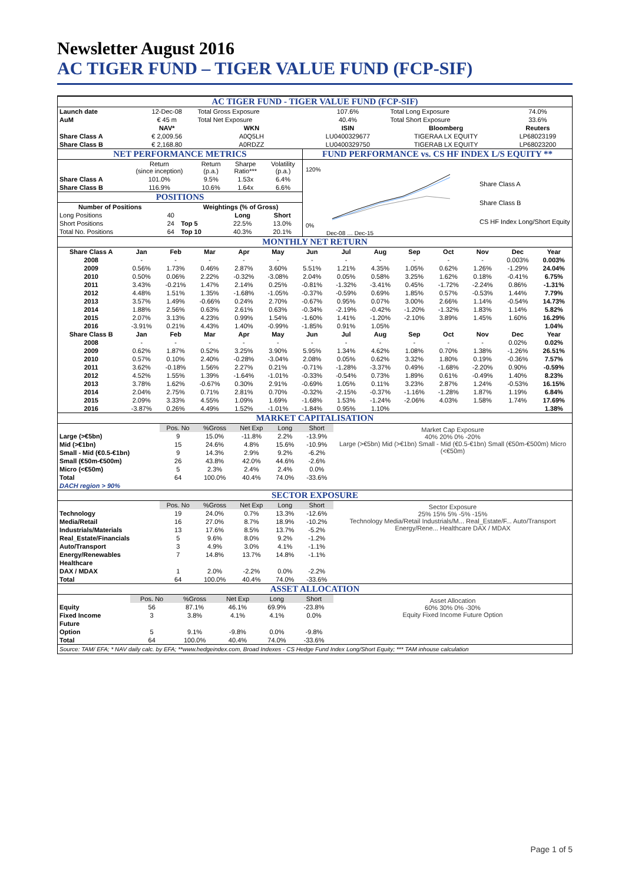Newsletter August 2016
AC TIGER FUND – TIGER VALUE FUND (FCP-SIF)
AC TIGER FUND - TIGER VALUE FUND (FCP-SIF)
| Launch date | 12-Dec-08 | Total Gross Exposure | 107.6% | Total Long Exposure | 74.0% |
| AuM | € 45 m | Total Net Exposure | 40.4% | Total Short Exposure | 33.6% |
| | NAV* | WKN | ISIN | Bloomberg | Reuters |
| Share Class A | € 2,009.56 | A0Q5LH | LU0400329677 | TIGERAA LX EQUITY | LP68023199 |
| Share Class B | € 2,168.80 | A0RDZZ | LU0400329750 | TIGERAB LX EQUITY | LP68023200 |
NET PERFORMANCE METRICS
| | Return (since inception) | Return (p.a.) | Sharpe Ratio*** | Volatility (p.a.) |
| Share Class A | 101.0% | 9.5% | 1.53x | 6.4% |
| Share Class B | 116.9% | 10.6% | 1.64x | 6.6% |
POSITIONS
| Number of Positions | | Weightings (% of Gross) | | |
| --- | --- | --- | --- | --- |
| Long Positions | 40 | | Long | Short |
| Short Positions | 24 | Top 5 | 22.5% | 13.0% |
| Total No. Positions | 64 | Top 10 | 40.3% | 20.1% |
FUND PERFORMANCE vs. CS HF INDEX L/S EQUITY **
120%
0%
Dec-08 … Dec-15
Share Class A
Share Class B
CS HF Index Long/Short Equity
MONTHLY NET RETURN
| Share Class A | Jan | Feb | Mar | Apr | May | Jun | Jul | Aug | Sep | Oct | Nov | Dec | Year |
| --- | --- | --- | --- | --- | --- | --- | --- | --- | --- | --- | --- | --- | --- |
| 2008 | - | - | - | - | - | - | - | - | - | - | - | 0.003% | 0.003% |
| 2009 | 0.56% | 1.73% | 0.46% | 2.87% | 3.60% | 5.51% | 1.21% | 4.35% | 1.05% | 0.62% | 1.26% | -1.29% | 24.04% |
| 2010 | 0.50% | 0.06% | 2.22% | -0.32% | -3.08% | 2.04% | 0.05% | 0.58% | 3.25% | 1.62% | 0.18% | -0.41% | 6.75% |
| 2011 | 3.43% | -0.21% | 1.47% | 2.14% | 0.25% | -0.81% | -1.32% | -3.41% | 0.45% | -1.72% | -2.24% | 0.86% | -1.31% |
| 2012 | 4.48% | 1.51% | 1.35% | -1.68% | -1.05% | -0.37% | -0.59% | 0.69% | 1.85% | 0.57% | -0.53% | 1.44% | 7.79% |
| 2013 | 3.57% | 1.49% | -0.66% | 0.24% | 2.70% | -0.67% | 0.95% | 0.07% | 3.00% | 2.66% | 1.14% | -0.54% | 14.73% |
| 2014 | 1.88% | 2.56% | 0.63% | 2.61% | 0.63% | -0.34% | -2.19% | -0.42% | -1.20% | -1.32% | 1.83% | 1.14% | 5.82% |
| 2015 | 2.07% | 3.13% | 4.23% | 0.99% | 1.54% | -1.60% | 1.41% | -1.20% | -2.10% | 3.89% | 1.45% | 1.60% | 16.29% |
| 2016 | -3.91% | 0.21% | 4.43% | 1.40% | -0.99% | -1.85% | 0.91% | 1.05% | | | | | 1.04% |
| Share Class B | Jan | Feb | Mar | Apr | May | Jun | Jul | Aug | Sep | Oct | Nov | Dec | Year |
| 2008 | - | - | - | - | - | - | - | - | - | - | - | 0.02% | 0.02% |
| 2009 | 0.62% | 1.87% | 0.52% | 3.25% | 3.90% | 5.95% | 1.34% | 4.62% | 1.08% | 0.70% | 1.38% | -1.26% | 26.51% |
| 2010 | 0.57% | 0.10% | 2.40% | -0.28% | -3.04% | 2.08% | 0.05% | 0.62% | 3.32% | 1.80% | 0.19% | -0.36% | 7.57% |
| 2011 | 3.62% | -0.18% | 1.56% | 2.27% | 0.21% | -0.71% | -1.28% | -3.37% | 0.49% | -1.68% | -2.20% | 0.90% | -0.59% |
| 2012 | 4.52% | 1.55% | 1.39% | -1.64% | -1.01% | -0.33% | -0.54% | 0.73% | 1.89% | 0.61% | -0.49% | 1.40% | 8.23% |
| 2013 | 3.78% | 1.62% | -0.67% | 0.30% | 2.91% | -0.69% | 1.05% | 0.11% | 3.23% | 2.87% | 1.24% | -0.53% | 16.15% |
| 2014 | 2.04% | 2.75% | 0.71% | 2.81% | 0.70% | -0.32% | -2.15% | -0.37% | -1.16% | -1.28% | 1.87% | 1.19% | 6.84% |
| 2015 | 2.09% | 3.33% | 4.55% | 1.09% | 1.69% | -1.68% | 1.53% | -1.24% | -2.06% | 4.03% | 1.58% | 1.74% | 17.69% |
| 2016 | -3.87% | 0.26% | 4.49% | 1.52% | -1.01% | -1.84% | 0.95% | 1.10% | | | | | 1.38% |
MARKET CAPITALISATION
| | Pos. No | %Gross | Net Exp | Long | Short |
| Large (>€5bn) | 9 | 15.0% | -11.8% | 2.2% | -13.9% |
| Mid (>€1bn) | 15 | 24.6% | 4.8% | 15.6% | -10.9% |
| Small - Mid (€0.5-€1bn) | 9 | 14.3% | 2.9% | 9.2% | -6.2% |
| Small (€50m-€500m) | 26 | 43.8% | 42.0% | 44.6% | -2.6% |
| Micro (<€50m) | 5 | 2.3% | 2.4% | 2.4% | 0.0% |
| Total | 64 | 100.0% | 40.4% | 74.0% | -33.6% |
| DACH region > 90% | | | | | |
Market Cap Exposure
40% 20% 0% -20%
Large (>€5bn) Mid (>€1bn) Small - Mid (€0.5-€1bn) Small (€50m-€500m) Micro (<€50m)
SECTOR EXPOSURE
| | Pos. No | %Gross | Net Exp | Long | Short |
| Technology | 19 | 24.0% | 0.7% | 13.3% | -12.6% |
| Media/Retail | 16 | 27.0% | 8.7% | 18.9% | -10.2% |
| Industrials/Materials | 13 | 17.6% | 8.5% | 13.7% | -5.2% |
| Real_Estate/Financials | 5 | 9.6% | 8.0% | 9.2% | -1.2% |
| Auto/Transport | 3 | 4.9% | 3.0% | 4.1% | -1.1% |
| Energy/Renewables | 7 | 14.8% | 13.7% | 14.8% | -1.1% |
| Healthcare | | | | | |
| DAX / MDAX | 1 | 2.0% | -2.2% | 0.0% | -2.2% |
| Total | 64 | 100.0% | 40.4% | 74.0% | -33.6% |
Sector Exposure
25% 15% 5% -5% -15%
Technology Media/Retail Industrials/M... Real_Estate/F... Auto/Transport Energy/Rene... Healthcare DAX / MDAX
ASSET ALLOCATION
| | Pos. No | %Gross | Net Exp | Long | Short |
| Equity | 56 | 87.1% | 46.1% | 69.9% | -23.8% |
| Fixed Income | 3 | 3.8% | 4.1% | 4.1% | 0.0% |
| Future | | | | | |
| Option | 5 | 9.1% | -9.8% | 0.0% | -9.8% |
| Total | 64 | 100.0% | 40.4% | 74.0% | -33.6% |
Asset Allocation
60% 30% 0% -30%
Equity Fixed Income Future Option
Source: TAM/ EFA; * NAV daily calc. by EFA; **www.hedgeindex.com, Broad Indexes - CS Hedge Fund Index Long/Short Equity; *** TAM inhouse calculation
Page 1 of 5